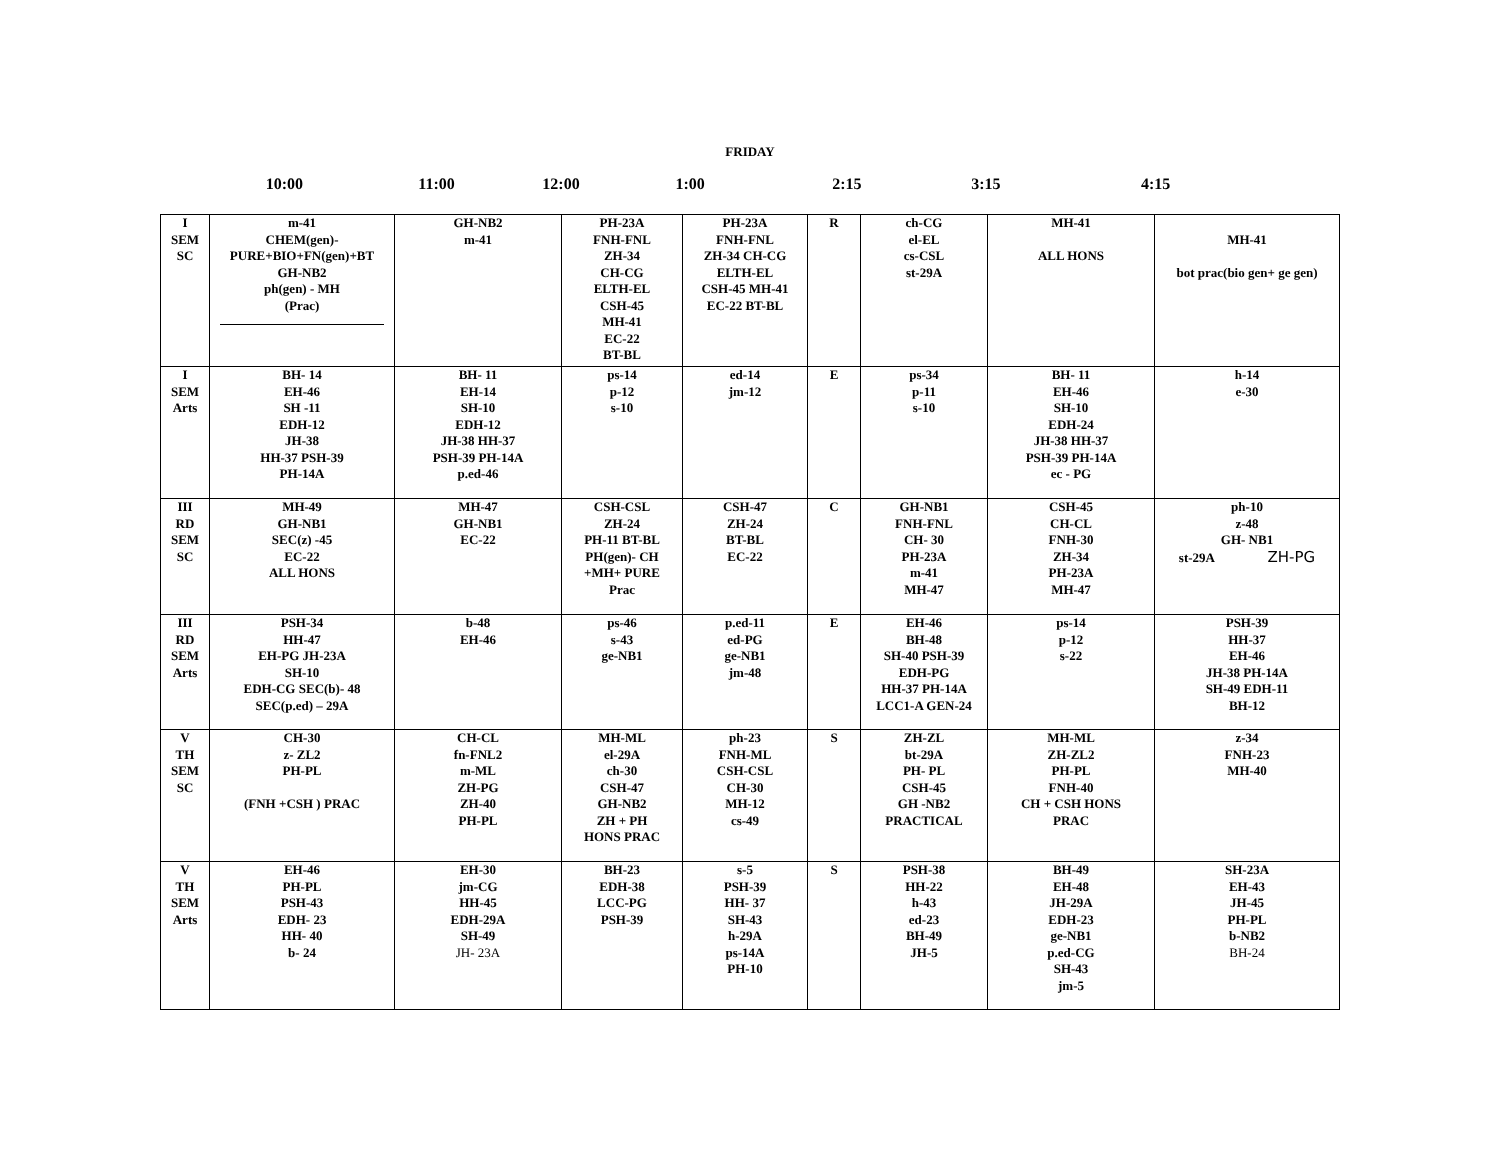FRIDAY
10:00 11:00 12:00 1:00 2:15 3:15 4:15
| I SEM SC | m-41 CHEM(gen)- PURE+BIO+FN(gen)+BT GH-NB2 ph(gen) - MH (Prac) | GH-NB2 m-41 | PH-23A FNH-FNL ZH-34 CH-CG ELTH-EL CSH-45 MH-41 EC-22 BT-BL | PH-23A FNH-FNL ZH-34 CH-CG ELTH-EL CSH-45 MH-41 EC-22 BT-BL | R | ch-CG el-EL cs-CSL st-29A | MH-41 ALL HONS | MH-41 bot prac(bio gen+ ge gen) |
| I SEM Arts | BH- 14 EH-46 SH -11 EDH-12 JH-38 HH-37 PSH-39 PH-14A | BH- 11 EH-14 SH-10 EDH-12 JH-38 HH-37 PSH-39 PH-14A p.ed-46 | ps-14 p-12 s-10 | ed-14 jm-12 | E | ps-34 p-11 s-10 | BH- 11 EH-46 SH-10 EDH-24 JH-38 HH-37 PSH-39 PH-14A ec - PG | h-14 e-30 |
| III RD SEM SC | MH-49 GH-NB1 SEC(z) -45 EC-22 ALL HONS | MH-47 GH-NB1 EC-22 | CSH-CSL ZH-24 PH-11 BT-BL PH(gen)- CH +MH+ PURE Prac | CSH-47 ZH-24 BT-BL EC-22 | C | GH-NB1 FNH-FNL CH- 30 PH-23A m-41 MH-47 | CSH-45 CH-CL FNH-30 ZH-34 PH-23A MH-47 | ph-10 z-48 GH- NB1 st-29A ZH-PG |
| III RD SEM Arts | PSH-34 HH-47 EH-PG JH-23A SH-10 EDH-CG SEC(b)- 48 SEC(p.ed) – 29A | b-48 EH-46 | ps-46 s-43 ge-NB1 | p.ed-11 ed-PG ge-NB1 jm-48 | E | EH-46 BH-48 SH-40 PSH-39 EDH-PG HH-37 PH-14A LCC1-A GEN-24 | ps-14 p-12 s-22 | PSH-39 HH-37 EH-46 JH-38 PH-14A SH-49 EDH-11 BH-12 |
| V TH SEM SC | CH-30 z- ZL2 PH-PL (FNH +CSH ) PRAC | CH-CL fn-FNL2 m-ML ZH-PG ZH-40 PH-PL | MH-ML el-29A ch-30 CSH-47 GH-NB2 ZH + PH HONS PRAC | ph-23 FNH-ML CSH-CSL CH-30 MH-12 cs-49 | S | ZH-ZL bt-29A PH- PL CSH-45 GH -NB2 PRACTICAL | MH-ML ZH-ZL2 PH-PL FNH-40 CH + CSH HONS PRAC | z-34 FNH-23 MH-40 |
| V TH SEM Arts | EH-46 PH-PL PSH-43 EDH- 23 HH- 40 b- 24 | EH-30 jm-CG HH-45 EDH-29A SH-49 JH- 23A | BH-23 EDH-38 LCC-PG PSH-39 | s-5 PSH-39 HH- 37 SH-43 h-29A ps-14A PH-10 | S | PSH-38 HH-22 h-43 ed-23 BH-49 JH-5 | BH-49 EH-48 JH-29A EDH-23 ge-NB1 p.ed-CG SH-43 jm-5 | SH-23A EH-43 JH-45 PH-PL b-NB2 BH-24 |